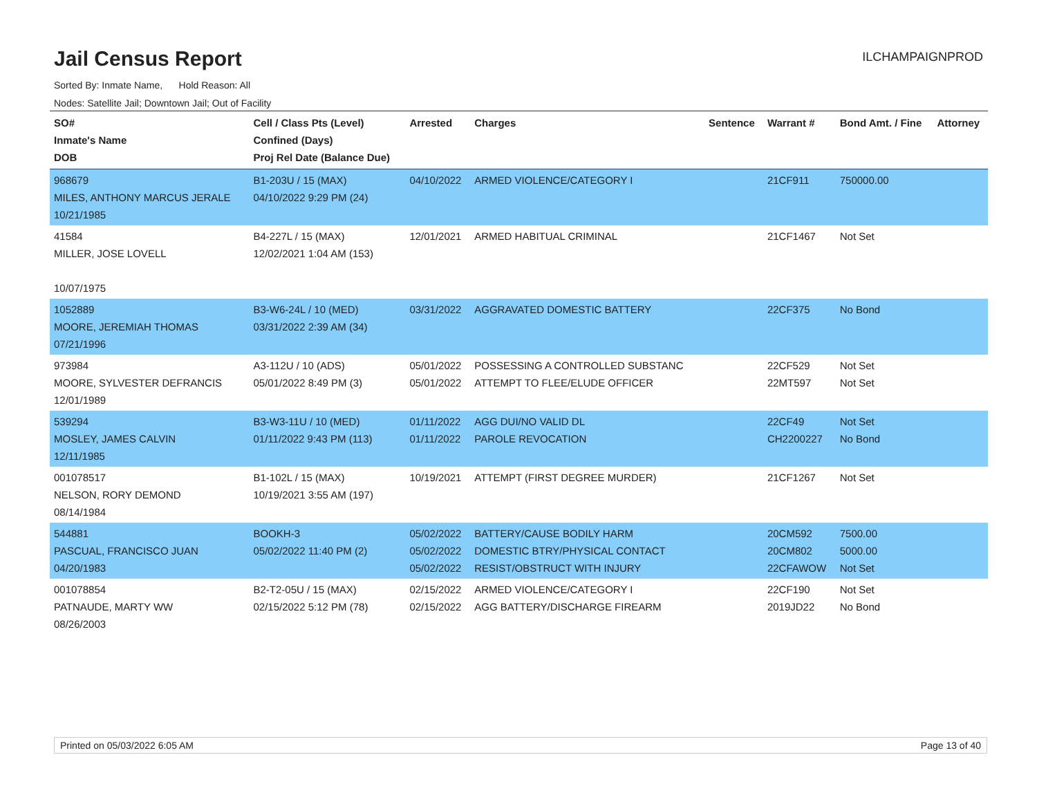Jail Census Report
ILCHAMPAIGNPROD
Sorted By: Inmate Name, Hold Reason: All
Nodes: Satellite Jail; Downtown Jail; Out of Facility
| SO# Inmate's Name DOB | Cell / Class Pts (Level) Confined (Days) Proj Rel Date (Balance Due) | Arrested | Charges | Sentence | Warrant # | Bond Amt. / Fine | Attorney |
| --- | --- | --- | --- | --- | --- | --- | --- |
| 968679 MILES, ANTHONY MARCUS JERALE 10/21/1985 | B1-203U / 15 (MAX) 04/10/2022 9:29 PM (24) | 04/10/2022 | ARMED VIOLENCE/CATEGORY I | | 21CF911 | 750000.00 | |
| 41584 MILLER, JOSE LOVELL 10/07/1975 | B4-227L / 15 (MAX) 12/02/2021 1:04 AM (153) | 12/01/2021 | ARMED HABITUAL CRIMINAL | | 21CF1467 | Not Set | |
| 1052889 MOORE, JEREMIAH THOMAS 07/21/1996 | B3-W6-24L / 10 (MED) 03/31/2022 2:39 AM (34) | 03/31/2022 | AGGRAVATED DOMESTIC BATTERY | | 22CF375 | No Bond | |
| 973984 MOORE, SYLVESTER DEFRANCIS 12/01/1989 | A3-112U / 10 (ADS) 05/01/2022 8:49 PM (3) | 05/01/2022 05/01/2022 | POSSESSING A CONTROLLED SUBSTANC ATTEMPT TO FLEE/ELUDE OFFICER | | 22CF529 22MT597 | Not Set Not Set | |
| 539294 MOSLEY, JAMES CALVIN 12/11/1985 | B3-W3-11U / 10 (MED) 01/11/2022 9:43 PM (113) | 01/11/2022 01/11/2022 | AGG DUI/NO VALID DL PAROLE REVOCATION | | 22CF49 CH2200227 | Not Set No Bond | |
| 001078517 NELSON, RORY DEMOND 08/14/1984 | B1-102L / 15 (MAX) 10/19/2021 3:55 AM (197) | 10/19/2021 | ATTEMPT (FIRST DEGREE MURDER) | | 21CF1267 | Not Set | |
| 544881 PASCUAL, FRANCISCO JUAN 04/20/1983 | BOOKH-3 05/02/2022 11:40 PM (2) | 05/02/2022 05/02/2022 05/02/2022 | BATTERY/CAUSE BODILY HARM DOMESTIC BTRY/PHYSICAL CONTACT RESIST/OBSTRUCT WITH INJURY | | 20CM592 20CM802 22CFAWOW | 7500.00 5000.00 Not Set | |
| 001078854 PATNAUDE, MARTY WW 08/26/2003 | B2-T2-05U / 15 (MAX) 02/15/2022 5:12 PM (78) | 02/15/2022 02/15/2022 | ARMED VIOLENCE/CATEGORY I AGG BATTERY/DISCHARGE FIREARM | | 22CF190 2019JD22 | Not Set No Bond | |
Printed on 05/03/2022 6:05 AM Page 13 of 40